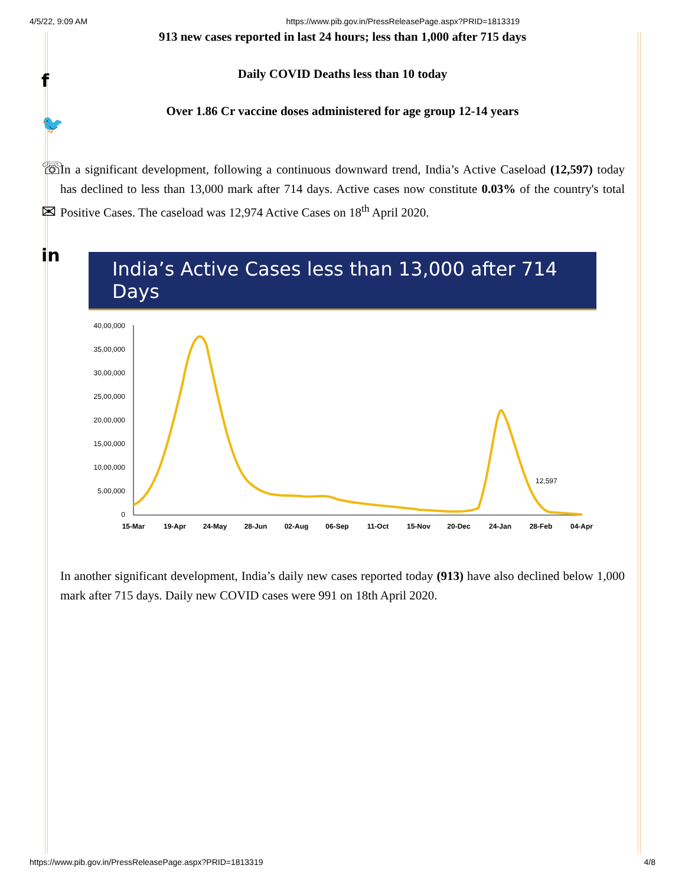4/5/22, 9:09 AM https://www.pib.gov.in/PressReleasePage.aspx?PRID=1813319
f
🐦
☏
✉
in
913 new cases reported in last 24 hours; less than 1,000 after 715 days
Daily COVID Deaths less than 10 today
Over 1.86 Cr vaccine doses administered for age group 12-14 years
In a significant development, following a continuous downward trend, India’s Active Caseload (12,597) today has declined to less than 13,000 mark after 714 days. Active cases now constitute 0.03% of the country's total Positive Cases. The caseload was 12,974 Active Cases on 18<sup>th</sup> April 2020.
India’s Active Cases less than 13,000 after 714 Days
40,00,000
35,00,000
30,00,000
25,00,000
20,00,000
15,00,000
10,00,000
5,00,000
0
12,597
15-Mar
19-Apr
24-May
28-Jun
02-Aug
06-Sep
11-Oct
15-Nov
20-Dec
24-Jan
28-Feb
04-Apr
In another significant development, India’s daily new cases reported today (913) have also declined below 1,000 mark after 715 days. Daily new COVID cases were 991 on 18th April 2020.
https://www.pib.gov.in/PressReleasePage.aspx?PRID=1813319 4/8